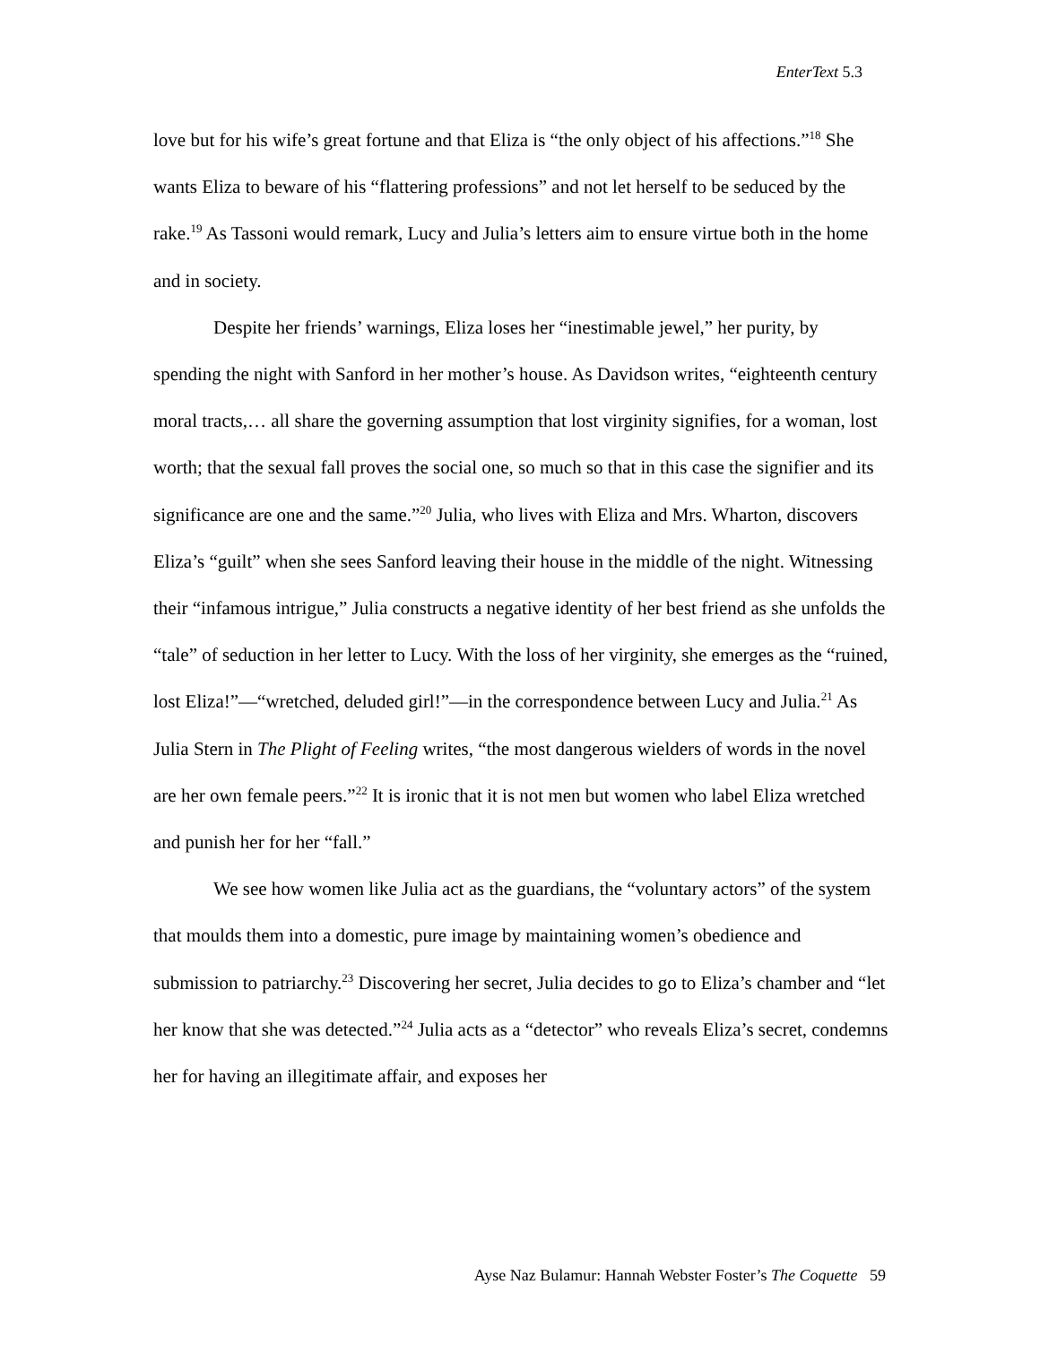EnterText 5.3
love but for his wife’s great fortune and that Eliza is “the only object of his affections.”<sup>18</sup> She wants Eliza to beware of his “flattering professions” and not let herself to be seduced by the rake.<sup>19</sup> As Tassoni would remark, Lucy and Julia’s letters aim to ensure virtue both in the home and in society.
Despite her friends’ warnings, Eliza loses her “inestimable jewel,” her purity, by spending the night with Sanford in her mother’s house. As Davidson writes, “eighteenth century moral tracts,… all share the governing assumption that lost virginity signifies, for a woman, lost worth; that the sexual fall proves the social one, so much so that in this case the signifier and its significance are one and the same.”<sup>20</sup> Julia, who lives with Eliza and Mrs. Wharton, discovers Eliza’s “guilt” when she sees Sanford leaving their house in the middle of the night. Witnessing their “infamous intrigue,” Julia constructs a negative identity of her best friend as she unfolds the “tale” of seduction in her letter to Lucy. With the loss of her virginity, she emerges as the “ruined, lost Eliza!”—“wretched, deluded girl!”—in the correspondence between Lucy and Julia.<sup>21</sup> As Julia Stern in The Plight of Feeling writes, “the most dangerous wielders of words in the novel are her own female peers.”<sup>22</sup> It is ironic that it is not men but women who label Eliza wretched and punish her for her “fall.”
We see how women like Julia act as the guardians, the “voluntary actors” of the system that moulds them into a domestic, pure image by maintaining women’s obedience and submission to patriarchy.<sup>23</sup> Discovering her secret, Julia decides to go to Eliza’s chamber and “let her know that she was detected.”<sup>24</sup> Julia acts as a “detector” who reveals Eliza’s secret, condemns her for having an illegitimate affair, and exposes her
Ayse Naz Bulamur: Hannah Webster Foster’s The Coquette 59